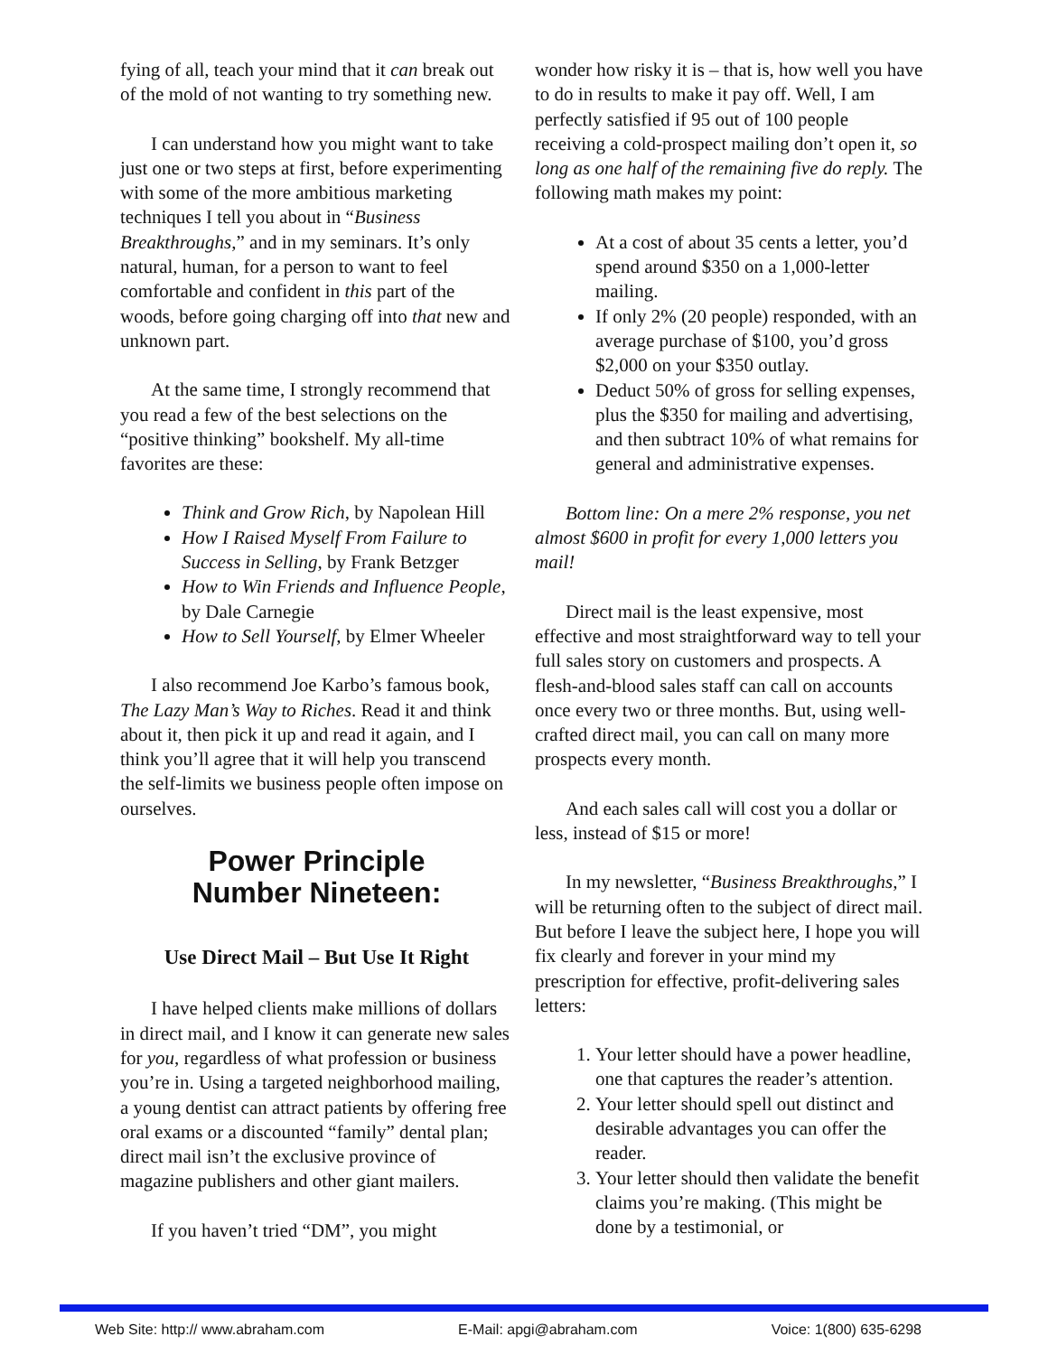fying of all, teach your mind that it can break out of the mold of not wanting to try something new.
I can understand how you might want to take just one or two steps at first, before experi­menting with some of the more ambitious mar­keting techniques I tell you about in “Business Breakthroughs,” and in my seminars. It’s only natural, human, for a person to want to feel comfortable and confident in this part of the woods, before going charging off into that new and unknown part.
At the same time, I strongly recommend that you read a few of the best selections on the “positive thinking” bookshelf. My all-time favorites are these:
Think and Grow Rich, by Napolean Hill
How I Raised Myself From Failure to Success in Selling, by Frank Betzger
How to Win Friends and Influence People, by Dale Carnegie
How to Sell Yourself, by Elmer Wheeler
I also recommend Joe Karbo’s famous book, The Lazy Man’s Way to Riches. Read it and think about it, then pick it up and read it again, and I think you’ll agree that it will help you transcend the self-limits we business people often impose on ourselves.
Power Principle
Number Nineteen:
Use Direct Mail – But Use It Right
I have helped clients make millions of dol­lars in direct mail, and I know it can generate new sales for you, regardless of what profession or business you’re in. Using a targeted neigh­borhood mailing, a young dentist can attract patients by offering free oral exams or a dis­counted “family” dental plan; direct mail isn’t the exclusive province of magazine publishers and other giant mailers.
If you haven’t tried “DM”, you might
wonder how risky it is – that is, how well you have to do in results to make it pay off. Well, I am perfectly satisfied if 95 out of 100 people receiving a cold-prospect mailing don’t open it, so long as one half of the remaining five do reply. The following math makes my point:
At a cost of about 35 cents a letter, you’d spend around $350 on a 1,000-let­ter mailing.
If only 2% (20 people) responded, with an average purchase of $100, you’d gross $2,000 on your $350 outlay.
Deduct 50% of gross for selling expenses, plus the $350 for mailing and advertising, and then subtract 10% of what remains for general and adminis­trative expenses.
Bottom line: On a mere 2% response, you net almost $600 in profit for every 1,000 let­ters you mail!
Direct mail is the least expensive, most effective and most straightforward way to tell your full sales story on customers and pros­pects. A flesh-and-blood sales staff can call on accounts once every two or three months. But, using well-crafted direct mail, you can call on many more prospects every month.
And each sales call will cost you a dollar or less, instead of $15 or more!
In my newsletter, “Business Break­throughs,” I will be returning often to the sub­ject of direct mail. But before I leave the subject here, I hope you will fix clearly and forever in your mind my prescription for effec­tive, profit-delivering sales letters:
1. Your letter should have a power head­line, one that captures the reader’s attention.
2. Your letter should spell out distinct and desirable advantages you can offer the reader.
3. Your letter should then validate the benefit claims you’re making. (This might be done by a testimonial, or
Web Site: http:// www.abraham.com E-Mail: apgi@abraham.com Voice: 1(800) 635-6298